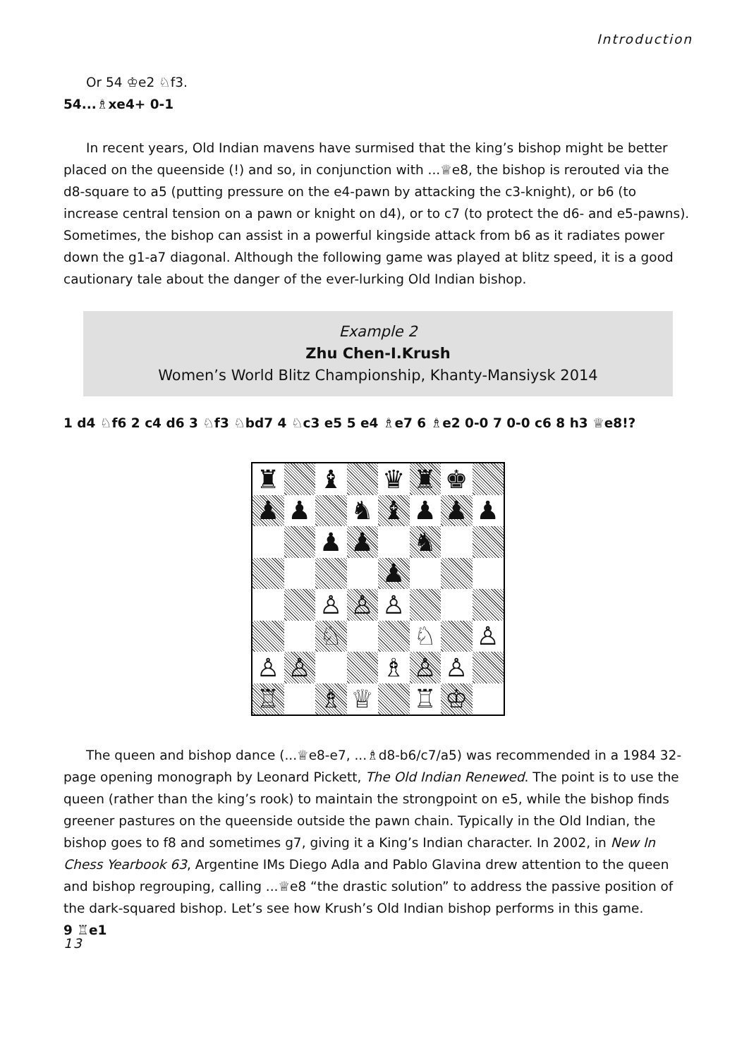Introduction
Or 54 ♔e2 ♘f3.
54...♗xe4+ 0-1
In recent years, Old Indian mavens have surmised that the king’s bishop might be better placed on the queenside (!) and so, in conjunction with ...♕e8, the bishop is rerouted via the d8-square to a5 (putting pressure on the e4-pawn by attacking the c3-knight), or b6 (to increase central tension on a pawn or knight on d4), or to c7 (to protect the d6- and e5-pawns). Sometimes, the bishop can assist in a powerful kingside attack from b6 as it radiates power down the g1-a7 diagonal. Although the following game was played at blitz speed, it is a good cautionary tale about the danger of the ever-lurking Old Indian bishop.
Example 2
Zhu Chen-I.Krush
Women’s World Blitz Championship, Khanty-Mansiysk 2014
1 d4 ♘f6 2 c4 d6 3 ♘f3 ♘bd7 4 ♘c3 e5 5 e4 ♗e7 6 ♗e2 0-0 7 0-0 c6 8 h3 ♕e8!?
♜
♝
♛
♜
♚
♟
♟
♞
♝
♟
♟
♟
♟
♟
♞
♟
♙
♙
♙
♘
♘
♙
♙
♙
♗
♙
♙
♖
♗
♕
♖
♔
The queen and bishop dance (...♕e8-e7, ...♗d8-b6/c7/a5) was recommended in a 1984 32-page opening monograph by Leonard Pickett, The Old Indian Renewed. The point is to use the queen (rather than the king’s rook) to maintain the strongpoint on e5, while the bishop finds greener pastures on the queenside outside the pawn chain. Typically in the Old Indian, the bishop goes to f8 and sometimes g7, giving it a King’s Indian character. In 2002, in New In Chess Yearbook 63, Argentine IMs Diego Adla and Pablo Glavina drew attention to the queen and bishop regrouping, calling ...♕e8 “the drastic solution” to address the passive position of the dark-squared bishop. Let’s see how Krush’s Old Indian bishop performs in this game.
9 ♖e1
13